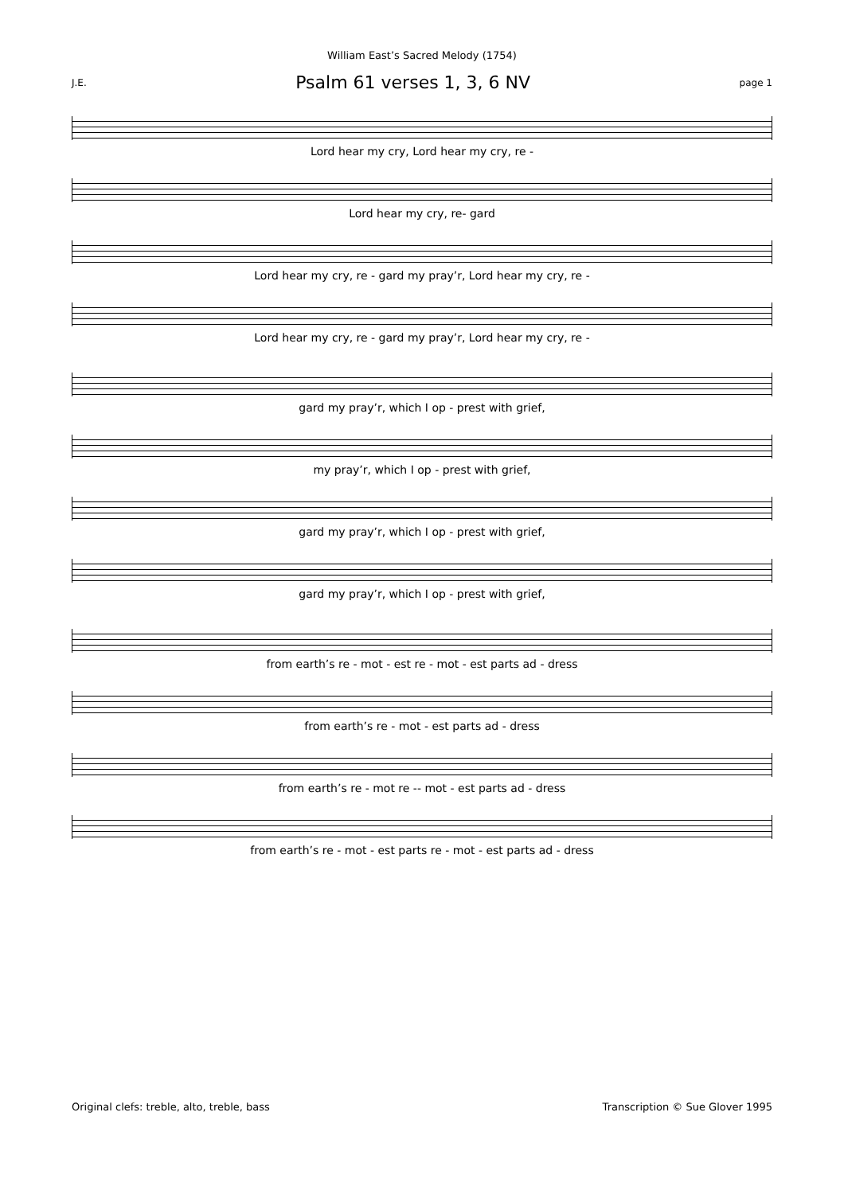William East’s Sacred Melody (1754)
J.E.
Psalm 61 verses 1, 3, 6 NV
page 1
Lord hear my cry, Lord hear my cry, re -
Lord hear my cry, re- gard
Lord hear my cry, re - gard my pray’r, Lord hear my cry, re -
Lord hear my cry, re - gard my pray’r, Lord hear my cry, re -
gard my pray’r, which I op - prest with grief,
my pray’r, which I op - prest with grief,
gard my pray’r, which I op - prest with grief,
gard my pray’r, which I op - prest with grief,
from earth’s re - mot - est re - mot - est parts ad - dress
from earth’s re - mot - est parts ad - dress
from earth’s re - mot re -- mot - est parts ad - dress
from earth’s re - mot - est parts re - mot - est parts ad - dress
Original clefs: treble, alto, treble, bass Transcription © Sue Glover 1995